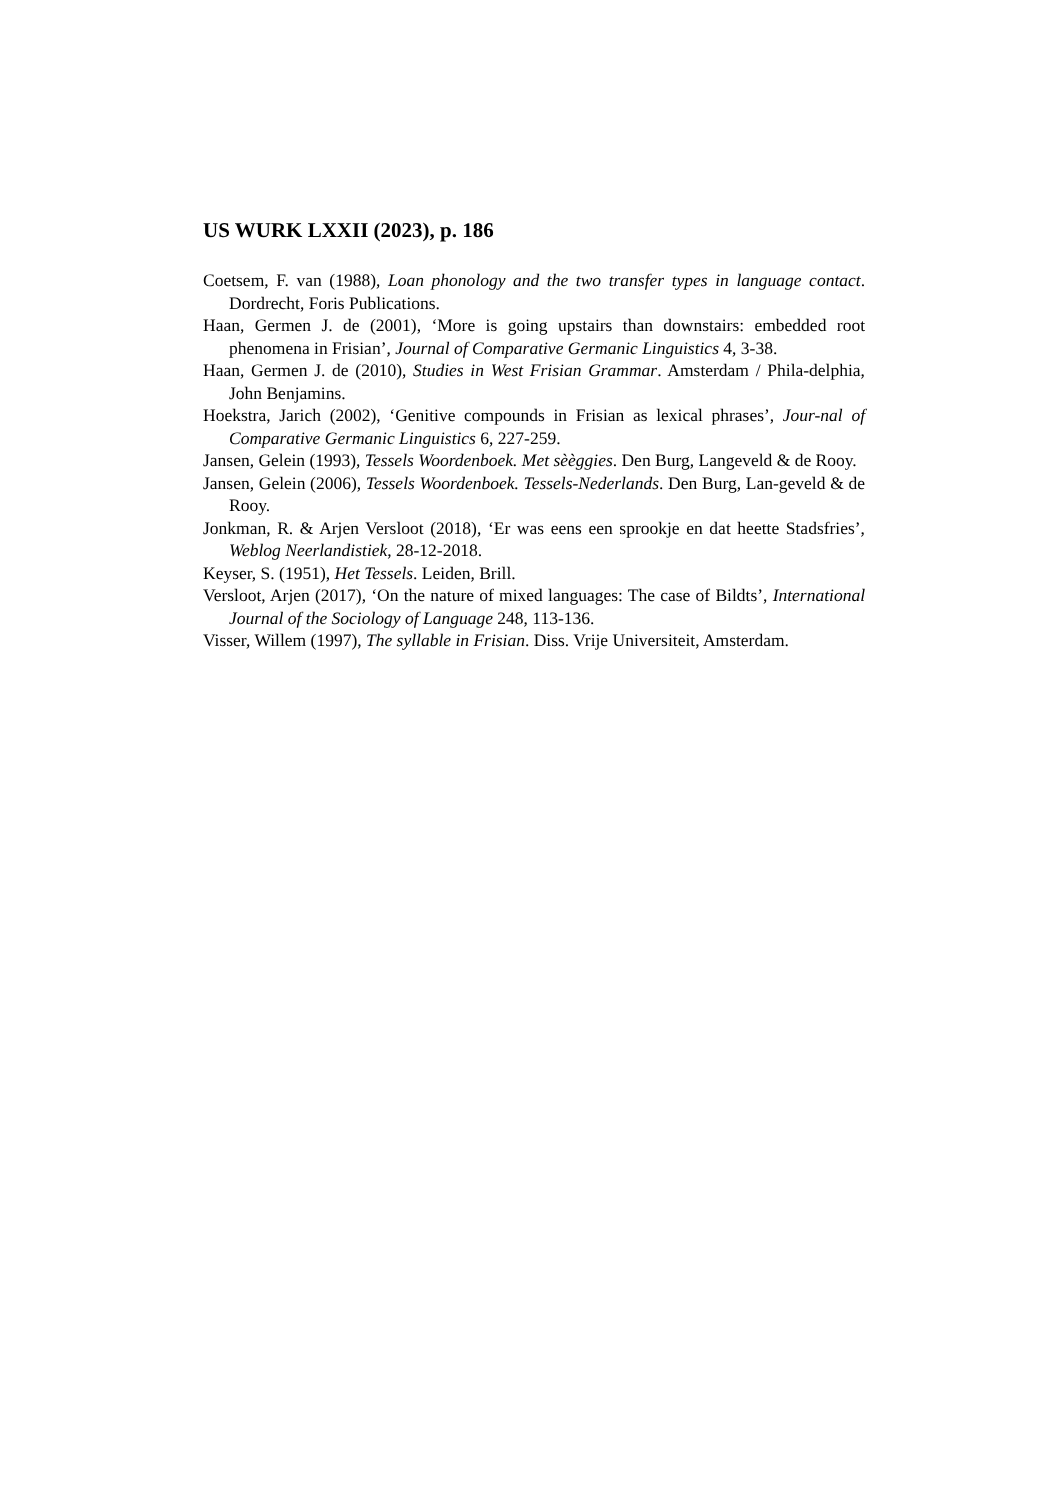US WURK LXXII (2023), p. 186
Coetsem, F. van (1988), Loan phonology and the two transfer types in language contact. Dordrecht, Foris Publications.
Haan, Germen J. de (2001), ‘More is going upstairs than downstairs: embedded root phenomena in Frisian’, Journal of Comparative Germanic Linguistics 4, 3-38.
Haan, Germen J. de (2010), Studies in West Frisian Grammar. Amsterdam / Phila-delphia, John Benjamins.
Hoekstra, Jarich (2002), ‘Genitive compounds in Frisian as lexical phrases’, Jour-nal of Comparative Germanic Linguistics 6, 227-259.
Jansen, Gelein (1993), Tessels Woordenboek. Met sèèggies. Den Burg, Langeveld & de Rooy.
Jansen, Gelein (2006), Tessels Woordenboek. Tessels-Nederlands. Den Burg, Lan-geveld & de Rooy.
Jonkman, R. & Arjen Versloot (2018), ‘Er was eens een sprookje en dat heette Stadsfries’, Weblog Neerlandistiek, 28-12-2018.
Keyser, S. (1951), Het Tessels. Leiden, Brill.
Versloot, Arjen (2017), ‘On the nature of mixed languages: The case of Bildts’, International Journal of the Sociology of Language 248, 113-136.
Visser, Willem (1997), The syllable in Frisian. Diss. Vrije Universiteit, Amsterdam.